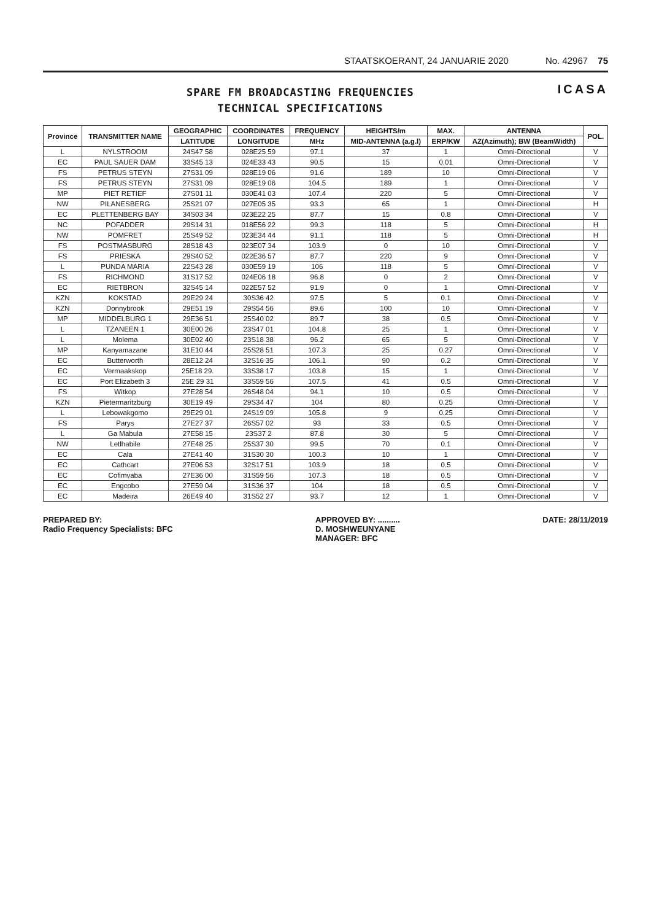STAATSKOERANT, 24 JANUARIE 2020 No. 42967 75
SPARE FM BROADCASTING FREQUENCIES
TECHNICAL SPECIFICATIONS
ICASA
| Province | TRANSMITTER NAME | GEOGRAPHIC | COORDINATES | FREQUENCY | HEIGHTS/m | MAX. | ANTENNA | POL. |
| --- | --- | --- | --- | --- | --- | --- | --- | --- |
| | | LATITUDE | LONGITUDE | MHz | MID-ANTENNA (a.g.l) | ERP/KW | AZ(Azimuth); BW (BeamWidth) | |
| L | NYLSTROOM | 24S47 58 | 028E25 59 | 97.1 | 37 | 1 | Omni-Directional | V |
| EC | PAUL SAUER DAM | 33S45 13 | 024E33 43 | 90.5 | 15 | 0.01 | Omni-Directional | V |
| FS | PETRUS STEYN | 27S31 09 | 028E19 06 | 91.6 | 189 | 10 | Omni-Directional | V |
| FS | PETRUS STEYN | 27S31 09 | 028E19 06 | 104.5 | 189 | 1 | Omni-Directional | V |
| MP | PIET RETIEF | 27S01 11 | 030E41 03 | 107.4 | 220 | 5 | Omni-Directional | V |
| NW | PILANESBERG | 25S21 07 | 027E05 35 | 93.3 | 65 | 1 | Omni-Directional | H |
| EC | PLETTENBERG BAY | 34S03 34 | 023E22 25 | 87.7 | 15 | 0.8 | Omni-Directional | V |
| NC | POFADDER | 29S14 31 | 018E56 22 | 99.3 | 118 | 5 | Omni-Directional | H |
| NW | POMFRET | 25S49 52 | 023E34 44 | 91.1 | 118 | 5 | Omni-Directional | H |
| FS | POSTMASBURG | 28S18 43 | 023E07 34 | 103.9 | 0 | 10 | Omni-Directional | V |
| FS | PRIESKA | 29S40 52 | 022E36 57 | 87.7 | 220 | 9 | Omni-Directional | V |
| L | PUNDA MARIA | 22S43 28 | 030E59 19 | 106 | 118 | 5 | Omni-Directional | V |
| FS | RICHMOND | 31S17 52 | 024E06 18 | 96.8 | 0 | 2 | Omni-Directional | V |
| EC | RIETBRON | 32S45 14 | 022E57 52 | 91.9 | 0 | 1 | Omni-Directional | V |
| KZN | KOKSTAD | 29E29 24 | 30S36 42 | 97.5 | 5 | 0.1 | Omni-Directional | V |
| KZN | Donnybrook | 29E51 19 | 29S54 56 | 89.6 | 100 | 10 | Omni-Directional | V |
| MP | MIDDELBURG 1 | 29E36 51 | 25S40 02 | 89.7 | 38 | 0.5 | Omni-Directional | V |
| L | TZANEEN 1 | 30E00 26 | 23S47 01 | 104.8 | 25 | 1 | Omni-Directional | V |
| L | Molema | 30E02 40 | 23S18 38 | 96.2 | 65 | 5 | Omni-Directional | V |
| MP | Kanyamazane | 31E10 44 | 25S28 51 | 107.3 | 25 | 0.27 | Omni-Directional | V |
| EC | Butterworth | 28E12 24 | 32S16 35 | 106.1 | 90 | 0.2 | Omni-Directional | V |
| EC | Vermaakskop | 25E18 29. | 33S38 17 | 103.8 | 15 | 1 | Omni-Directional | V |
| EC | Port Elizabeth 3 | 25E 29 31 | 33S59 56 | 107.5 | 41 | 0.5 | Omni-Directional | V |
| FS | Witkop | 27E28 54 | 26S48 04 | 94.1 | 10 | 0.5 | Omni-Directional | V |
| KZN | Pietermaritzburg | 30E19 49 | 29S34 47 | 104 | 80 | 0.25 | Omni-Directional | V |
| L | Lebowakgomo | 29E29 01 | 24S19 09 | 105.8 | 9 | 0.25 | Omni-Directional | V |
| FS | Parys | 27E27 37 | 26S57 02 | 93 | 33 | 0.5 | Omni-Directional | V |
| L | Ga Mabula | 27E58 15 | 23S37 2 | 87.8 | 30 | 5 | Omni-Directional | V |
| NW | Letlhabile | 27E48 25 | 25S37 30 | 99.5 | 70 | 0.1 | Omni-Directional | V |
| EC | Cala | 27E41 40 | 31S30 30 | 100.3 | 10 | 1 | Omni-Directional | V |
| EC | Cathcart | 27E06 53 | 32S17 51 | 103.9 | 18 | 0.5 | Omni-Directional | V |
| EC | Cofimvaba | 27E36 00 | 31S59 56 | 107.3 | 18 | 0.5 | Omni-Directional | V |
| EC | Engcobo | 27E59 04 | 31S36 37 | 104 | 18 | 0.5 | Omni-Directional | V |
| EC | Madeira | 26E49 40 | 31S52 27 | 93.7 | 12 | 1 | Omni-Directional | V |
PREPARED BY:
Radio Frequency Specialists: BFC
APPROVED BY: ..........
D. MOSHWEUNYANE
MANAGER: BFC
DATE: 28/11/2019